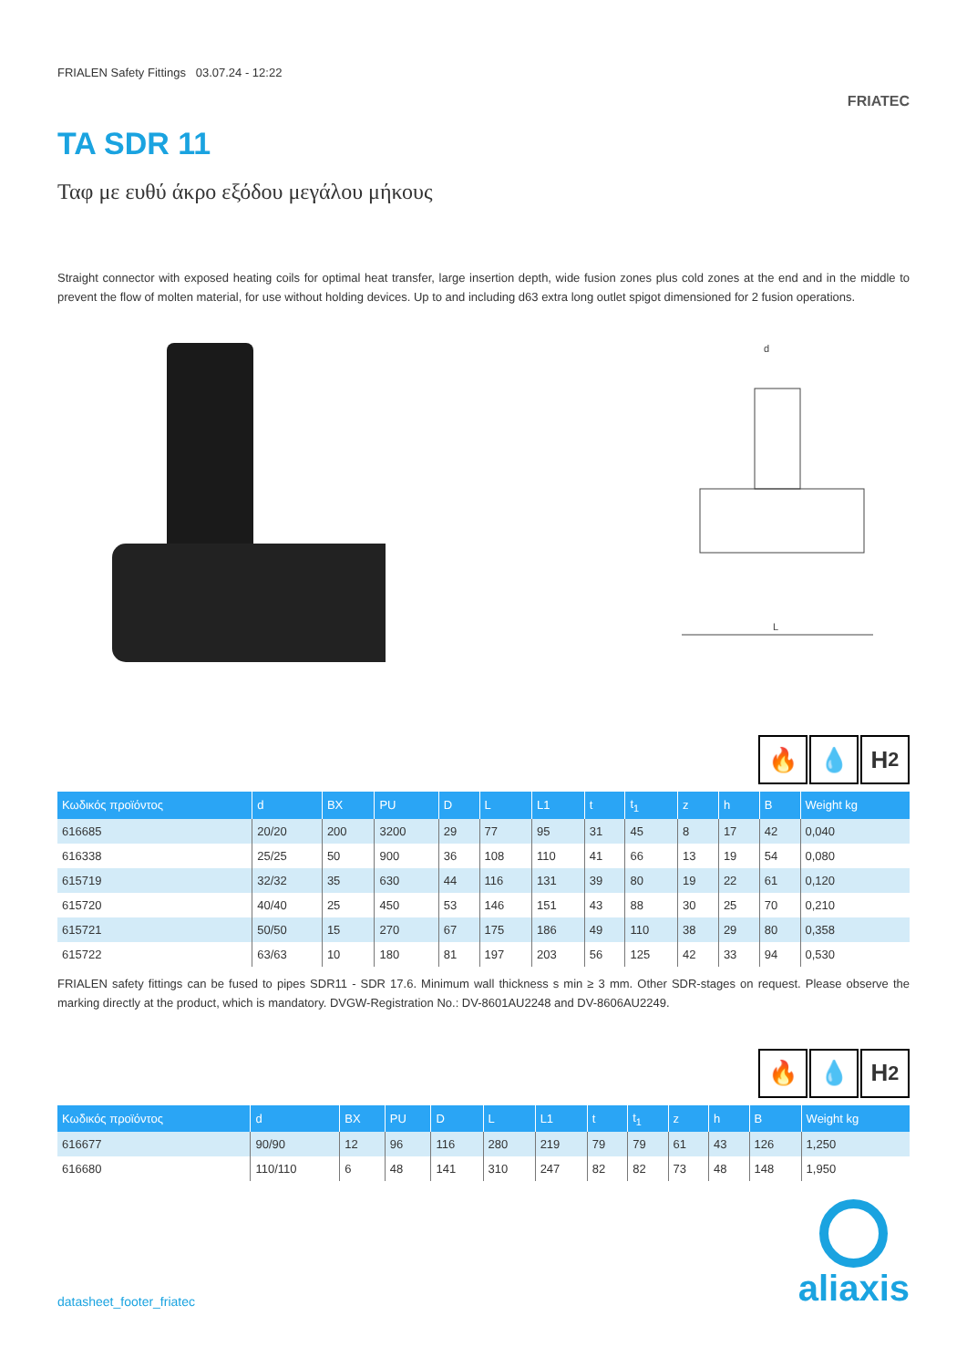FRIALEN Safety Fittings 03.07.24 - 12:22
FRIATEC
TA SDR 11
Ταφ με ευθύ άκρο εξόδου μεγάλου μήκους
Straight connector with exposed heating coils for optimal heat transfer, large insertion depth, wide fusion zones plus cold zones at the end and in the middle to prevent the flow of molten material, for use without holding devices. Up to and including d63 extra long outlet spigot dimensioned for 2 fusion operations.
d
L
🔥 💧 H<sub>2</sub>
| Κωδικός προϊόντος | d | BX | PU | D | L | L1 | t | t<sub>1</sub> | z | h | B | Weight kg |
| --- | --- | --- | --- | --- | --- | --- | --- | --- | --- | --- | --- | --- |
| 616685 | 20/20 | 200 | 3200 | 29 | 77 | 95 | 31 | 45 | 8 | 17 | 42 | 0,040 |
| 616338 | 25/25 | 50 | 900 | 36 | 108 | 110 | 41 | 66 | 13 | 19 | 54 | 0,080 |
| 615719 | 32/32 | 35 | 630 | 44 | 116 | 131 | 39 | 80 | 19 | 22 | 61 | 0,120 |
| 615720 | 40/40 | 25 | 450 | 53 | 146 | 151 | 43 | 88 | 30 | 25 | 70 | 0,210 |
| 615721 | 50/50 | 15 | 270 | 67 | 175 | 186 | 49 | 110 | 38 | 29 | 80 | 0,358 |
| 615722 | 63/63 | 10 | 180 | 81 | 197 | 203 | 56 | 125 | 42 | 33 | 94 | 0,530 |
FRIALEN safety fittings can be fused to pipes SDR11 - SDR 17.6. Minimum wall thickness s min ≥ 3 mm. Other SDR-stages on request. Please observe the marking directly at the product, which is mandatory. DVGW-Registration No.: DV-8601AU2248 and DV-8606AU2249.
🔥 💧 H<sub>2</sub>
| Κωδικός προϊόντος | d | BX | PU | D | L | L1 | t | t<sub>1</sub> | z | h | B | Weight kg |
| --- | --- | --- | --- | --- | --- | --- | --- | --- | --- | --- | --- | --- |
| 616677 | 90/90 | 12 | 96 | 116 | 280 | 219 | 79 | 79 | 61 | 43 | 126 | 1,250 |
| 616680 | 110/110 | 6 | 48 | 141 | 310 | 247 | 82 | 82 | 73 | 48 | 148 | 1,950 |
datasheet_footer_friatec
aliaxis